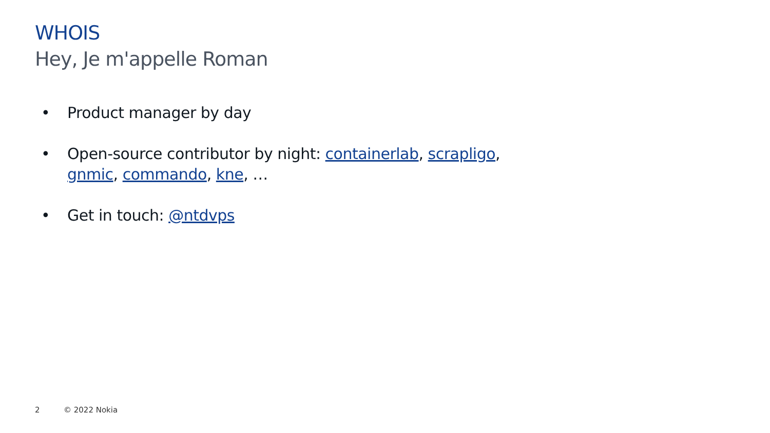WHOIS
Hey, Je m'appelle Roman
• Product manager by day
• Open-source contributor by night: containerlab, scrapligo, gnmic, commando, kne, …
• Get in touch: @ntdvps
2 © 2022 Nokia